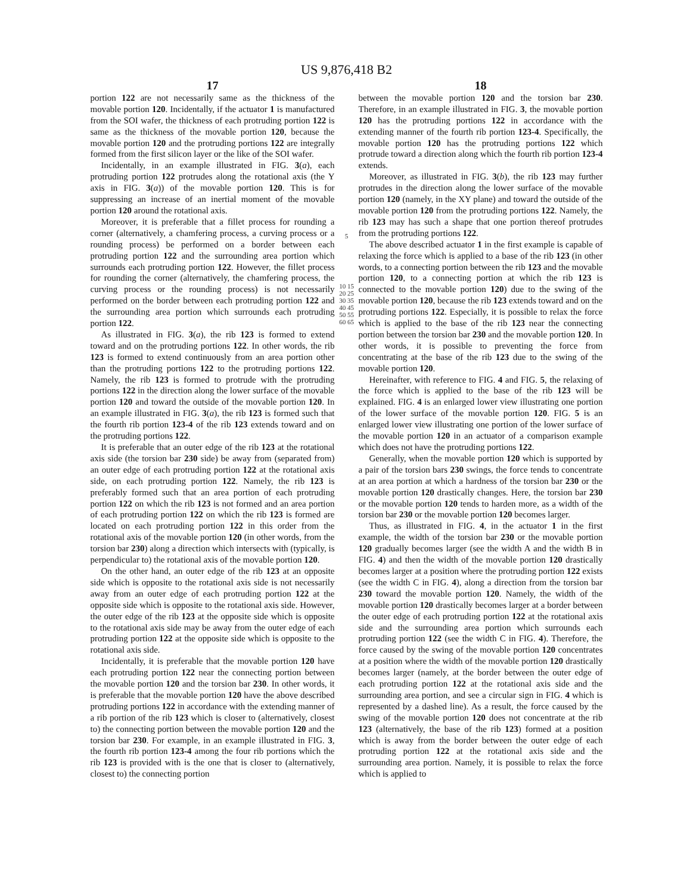US 9,876,418 B2
17
portion 122 are not necessarily same as the thickness of the movable portion 120. Incidentally, if the actuator 1 is manufactured from the SOI wafer, the thickness of each protruding portion 122 is same as the thickness of the movable portion 120, because the movable portion 120 and the protruding portions 122 are integrally formed from the first silicon layer or the like of the SOI wafer.
Incidentally, in an example illustrated in FIG. 3(a), each protruding portion 122 protrudes along the rotational axis (the Y axis in FIG. 3(a)) of the movable portion 120. This is for suppressing an increase of an inertial moment of the movable portion 120 around the rotational axis.
Moreover, it is preferable that a fillet process for rounding a corner (alternatively, a chamfering process, a curving process or a rounding process) be performed on a border between each protruding portion 122 and the surrounding area portion which surrounds each protruding portion 122. However, the fillet process for rounding the corner (alternatively, the chamfering process, the curving process or the rounding process) is not necessarily performed on the border between each protruding portion 122 and the surrounding area portion which surrounds each protruding portion 122.
As illustrated in FIG. 3(a), the rib 123 is formed to extend toward and on the protruding portions 122. In other words, the rib 123 is formed to extend continuously from an area portion other than the protruding portions 122 to the protruding portions 122. Namely, the rib 123 is formed to protrude with the protruding portions 122 in the direction along the lower surface of the movable portion 120 and toward the outside of the movable portion 120. In an example illustrated in FIG. 3(a), the rib 123 is formed such that the fourth rib portion 123-4 of the rib 123 extends toward and on the protruding portions 122.
It is preferable that an outer edge of the rib 123 at the rotational axis side (the torsion bar 230 side) be away from (separated from) an outer edge of each protruding portion 122 at the rotational axis side, on each protruding portion 122. Namely, the rib 123 is preferably formed such that an area portion of each protruding portion 122 on which the rib 123 is not formed and an area portion of each protruding portion 122 on which the rib 123 is formed are located on each protruding portion 122 in this order from the rotational axis of the movable portion 120 (in other words, from the torsion bar 230) along a direction which intersects with (typically, is perpendicular to) the rotational axis of the movable portion 120.
On the other hand, an outer edge of the rib 123 at an opposite side which is opposite to the rotational axis side is not necessarily away from an outer edge of each protruding portion 122 at the opposite side which is opposite to the rotational axis side. However, the outer edge of the rib 123 at the opposite side which is opposite to the rotational axis side may be away from the outer edge of each protruding portion 122 at the opposite side which is opposite to the rotational axis side.
Incidentally, it is preferable that the movable portion 120 have each protruding portion 122 near the connecting portion between the movable portion 120 and the torsion bar 230. In other words, it is preferable that the movable portion 120 have the above described protruding portions 122 in accordance with the extending manner of a rib portion of the rib 123 which is closer to (alternatively, closest to) the connecting portion between the movable portion 120 and the torsion bar 230. For example, in an example illustrated in FIG. 3, the fourth rib portion 123-4 among the four rib portions which the rib 123 is provided with is the one that is closer to (alternatively, closest to) the connecting portion
5
10 15 20 25 30 35 40 45 50 55 60 65
18
between the movable portion 120 and the torsion bar 230. Therefore, in an example illustrated in FIG. 3, the movable portion 120 has the protruding portions 122 in accordance with the extending manner of the fourth rib portion 123-4. Specifically, the movable portion 120 has the protruding portions 122 which protrude toward a direction along which the fourth rib portion 123-4 extends.
Moreover, as illustrated in FIG. 3(b), the rib 123 may further protrudes in the direction along the lower surface of the movable portion 120 (namely, in the XY plane) and toward the outside of the movable portion 120 from the protruding portions 122. Namely, the rib 123 may has such a shape that one portion thereof protrudes from the protruding portions 122.
The above described actuator 1 in the first example is capable of relaxing the force which is applied to a base of the rib 123 (in other words, to a connecting portion between the rib 123 and the movable portion 120, to a connecting portion at which the rib 123 is connected to the movable portion 120) due to the swing of the movable portion 120, because the rib 123 extends toward and on the protruding portions 122. Especially, it is possible to relax the force which is applied to the base of the rib 123 near the connecting portion between the torsion bar 230 and the movable portion 120. In other words, it is possible to preventing the force from concentrating at the base of the rib 123 due to the swing of the movable portion 120.
Hereinafter, with reference to FIG. 4 and FIG. 5, the relaxing of the force which is applied to the base of the rib 123 will be explained. FIG. 4 is an enlarged lower view illustrating one portion of the lower surface of the movable portion 120. FIG. 5 is an enlarged lower view illustrating one portion of the lower surface of the movable portion 120 in an actuator of a comparison example which does not have the protruding portions 122.
Generally, when the movable portion 120 which is supported by a pair of the torsion bars 230 swings, the force tends to concentrate at an area portion at which a hardness of the torsion bar 230 or the movable portion 120 drastically changes. Here, the torsion bar 230 or the movable portion 120 tends to harden more, as a width of the torsion bar 230 or the movable portion 120 becomes larger.
Thus, as illustrated in FIG. 4, in the actuator 1 in the first example, the width of the torsion bar 230 or the movable portion 120 gradually becomes larger (see the width A and the width B in FIG. 4) and then the width of the movable portion 120 drastically becomes larger at a position where the protruding portion 122 exists (see the width C in FIG. 4), along a direction from the torsion bar 230 toward the movable portion 120. Namely, the width of the movable portion 120 drastically becomes larger at a border between the outer edge of each protruding portion 122 at the rotational axis side and the surrounding area portion which surrounds each protruding portion 122 (see the width C in FIG. 4). Therefore, the force caused by the swing of the movable portion 120 concentrates at a position where the width of the movable portion 120 drastically becomes larger (namely, at the border between the outer edge of each protruding portion 122 at the rotational axis side and the surrounding area portion, and see a circular sign in FIG. 4 which is represented by a dashed line). As a result, the force caused by the swing of the movable portion 120 does not concentrate at the rib 123 (alternatively, the base of the rib 123) formed at a position which is away from the border between the outer edge of each protruding portion 122 at the rotational axis side and the surrounding area portion. Namely, it is possible to relax the force which is applied to